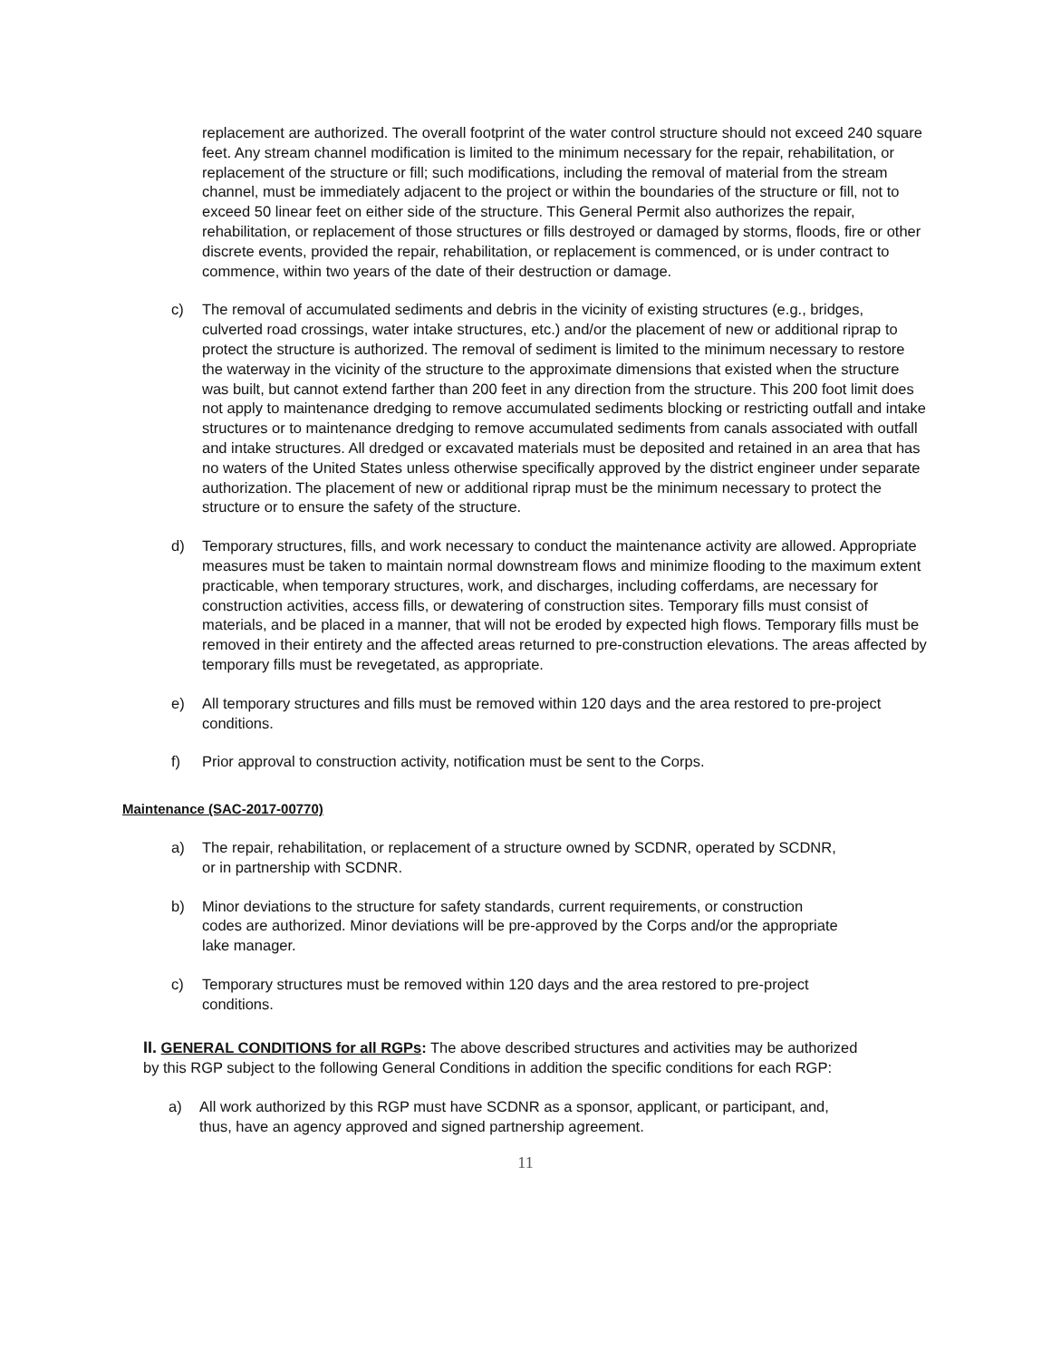replacement are authorized. The overall footprint of the water control structure should not exceed 240 square feet. Any stream channel modification is limited to the minimum necessary for the repair, rehabilitation, or replacement of the structure or fill; such modifications, including the removal of material from the stream channel, must be immediately adjacent to the project or within the boundaries of the structure or fill, not to exceed 50 linear feet on either side of the structure. This General Permit also authorizes the repair, rehabilitation, or replacement of those structures or fills destroyed or damaged by storms, floods, fire or other discrete events, provided the repair, rehabilitation, or replacement is commenced, or is under contract to commence, within two years of the date of their destruction or damage.
c) The removal of accumulated sediments and debris in the vicinity of existing structures (e.g., bridges, culverted road crossings, water intake structures, etc.) and/or the placement of new or additional riprap to protect the structure is authorized. The removal of sediment is limited to the minimum necessary to restore the waterway in the vicinity of the structure to the approximate dimensions that existed when the structure was built, but cannot extend farther than 200 feet in any direction from the structure. This 200 foot limit does not apply to maintenance dredging to remove accumulated sediments blocking or restricting outfall and intake structures or to maintenance dredging to remove accumulated sediments from canals associated with outfall and intake structures. All dredged or excavated materials must be deposited and retained in an area that has no waters of the United States unless otherwise specifically approved by the district engineer under separate authorization. The placement of new or additional riprap must be the minimum necessary to protect the structure or to ensure the safety of the structure.
d) Temporary structures, fills, and work necessary to conduct the maintenance activity are allowed. Appropriate measures must be taken to maintain normal downstream flows and minimize flooding to the maximum extent practicable, when temporary structures, work, and discharges, including cofferdams, are necessary for construction activities, access fills, or dewatering of construction sites. Temporary fills must consist of materials, and be placed in a manner, that will not be eroded by expected high flows. Temporary fills must be removed in their entirety and the affected areas returned to pre-construction elevations. The areas affected by temporary fills must be revegetated, as appropriate.
e) All temporary structures and fills must be removed within 120 days and the area restored to pre-project conditions.
f) Prior approval to construction activity, notification must be sent to the Corps.
Maintenance (SAC-2017-00770)
a) The repair, rehabilitation, or replacement of a structure owned by SCDNR, operated by SCDNR, or in partnership with SCDNR.
b) Minor deviations to the structure for safety standards, current requirements, or construction codes are authorized. Minor deviations will be pre-approved by the Corps and/or the appropriate lake manager.
c) Temporary structures must be removed within 120 days and the area restored to pre-project conditions.
II. GENERAL CONDITIONS for all RGPs: The above described structures and activities may be authorized by this RGP subject to the following General Conditions in addition the specific conditions for each RGP:
a) All work authorized by this RGP must have SCDNR as a sponsor, applicant, or participant, and, thus, have an agency approved and signed partnership agreement.
11